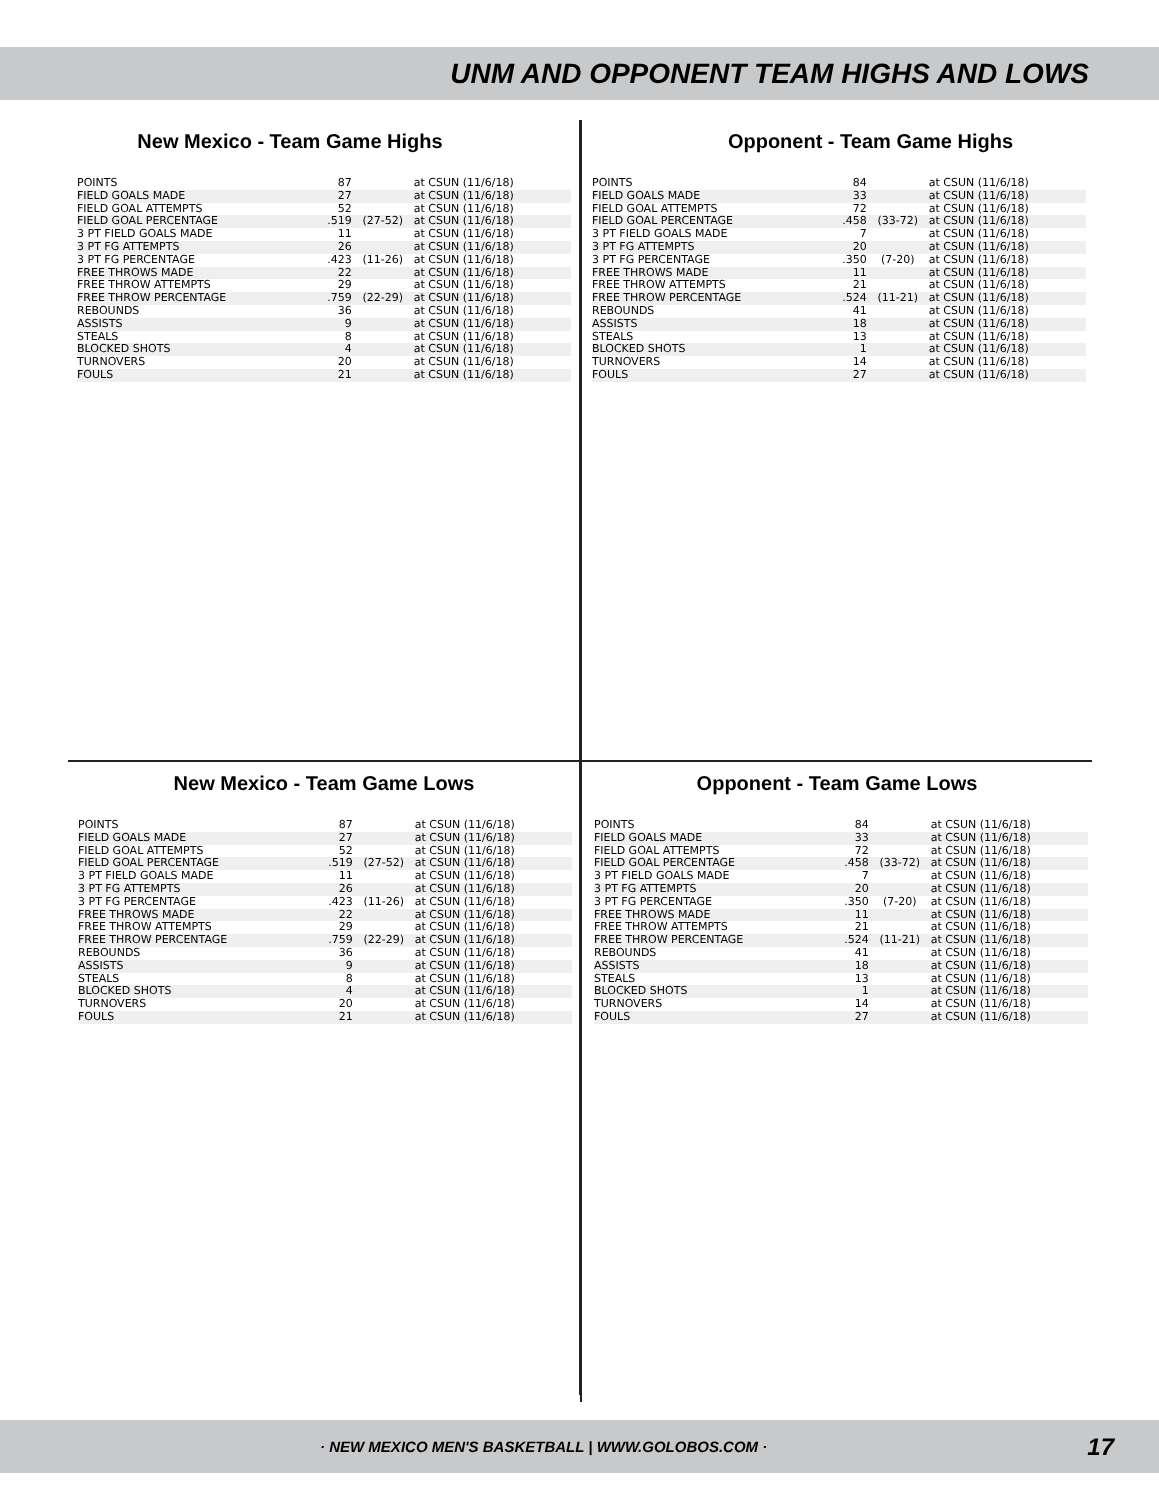UNM AND OPPONENT TEAM HIGHS AND LOWS
New Mexico - Team Game Highs
| POINTS | 87 | | at CSUN (11/6/18) |
| FIELD GOALS MADE | 27 | | at CSUN (11/6/18) |
| FIELD GOAL ATTEMPTS | 52 | | at CSUN (11/6/18) |
| FIELD GOAL PERCENTAGE | .519 | (27-52) | at CSUN (11/6/18) |
| 3 PT FIELD GOALS MADE | 11 | | at CSUN (11/6/18) |
| 3 PT FG ATTEMPTS | 26 | | at CSUN (11/6/18) |
| 3 PT FG PERCENTAGE | .423 | (11-26) | at CSUN (11/6/18) |
| FREE THROWS MADE | 22 | | at CSUN (11/6/18) |
| FREE THROW ATTEMPTS | 29 | | at CSUN (11/6/18) |
| FREE THROW PERCENTAGE | .759 | (22-29) | at CSUN (11/6/18) |
| REBOUNDS | 36 | | at CSUN (11/6/18) |
| ASSISTS | 9 | | at CSUN (11/6/18) |
| STEALS | 8 | | at CSUN (11/6/18) |
| BLOCKED SHOTS | 4 | | at CSUN (11/6/18) |
| TURNOVERS | 20 | | at CSUN (11/6/18) |
| FOULS | 21 | | at CSUN (11/6/18) |
Opponent - Team Game Highs
| POINTS | 84 | | at CSUN (11/6/18) |
| FIELD GOALS MADE | 33 | | at CSUN (11/6/18) |
| FIELD GOAL ATTEMPTS | 72 | | at CSUN (11/6/18) |
| FIELD GOAL PERCENTAGE | .458 | (33-72) | at CSUN (11/6/18) |
| 3 PT FIELD GOALS MADE | 7 | | at CSUN (11/6/18) |
| 3 PT FG ATTEMPTS | 20 | | at CSUN (11/6/18) |
| 3 PT FG PERCENTAGE | .350 | (7-20) | at CSUN (11/6/18) |
| FREE THROWS MADE | 11 | | at CSUN (11/6/18) |
| FREE THROW ATTEMPTS | 21 | | at CSUN (11/6/18) |
| FREE THROW PERCENTAGE | .524 | (11-21) | at CSUN (11/6/18) |
| REBOUNDS | 41 | | at CSUN (11/6/18) |
| ASSISTS | 18 | | at CSUN (11/6/18) |
| STEALS | 13 | | at CSUN (11/6/18) |
| BLOCKED SHOTS | 1 | | at CSUN (11/6/18) |
| TURNOVERS | 14 | | at CSUN (11/6/18) |
| FOULS | 27 | | at CSUN (11/6/18) |
New Mexico - Team Game Lows
| POINTS | 87 | | at CSUN (11/6/18) |
| FIELD GOALS MADE | 27 | | at CSUN (11/6/18) |
| FIELD GOAL ATTEMPTS | 52 | | at CSUN (11/6/18) |
| FIELD GOAL PERCENTAGE | .519 | (27-52) | at CSUN (11/6/18) |
| 3 PT FIELD GOALS MADE | 11 | | at CSUN (11/6/18) |
| 3 PT FG ATTEMPTS | 26 | | at CSUN (11/6/18) |
| 3 PT FG PERCENTAGE | .423 | (11-26) | at CSUN (11/6/18) |
| FREE THROWS MADE | 22 | | at CSUN (11/6/18) |
| FREE THROW ATTEMPTS | 29 | | at CSUN (11/6/18) |
| FREE THROW PERCENTAGE | .759 | (22-29) | at CSUN (11/6/18) |
| REBOUNDS | 36 | | at CSUN (11/6/18) |
| ASSISTS | 9 | | at CSUN (11/6/18) |
| STEALS | 8 | | at CSUN (11/6/18) |
| BLOCKED SHOTS | 4 | | at CSUN (11/6/18) |
| TURNOVERS | 20 | | at CSUN (11/6/18) |
| FOULS | 21 | | at CSUN (11/6/18) |
Opponent - Team Game Lows
| POINTS | 84 | | at CSUN (11/6/18) |
| FIELD GOALS MADE | 33 | | at CSUN (11/6/18) |
| FIELD GOAL ATTEMPTS | 72 | | at CSUN (11/6/18) |
| FIELD GOAL PERCENTAGE | .458 | (33-72) | at CSUN (11/6/18) |
| 3 PT FIELD GOALS MADE | 7 | | at CSUN (11/6/18) |
| 3 PT FG ATTEMPTS | 20 | | at CSUN (11/6/18) |
| 3 PT FG PERCENTAGE | .350 | (7-20) | at CSUN (11/6/18) |
| FREE THROWS MADE | 11 | | at CSUN (11/6/18) |
| FREE THROW ATTEMPTS | 21 | | at CSUN (11/6/18) |
| FREE THROW PERCENTAGE | .524 | (11-21) | at CSUN (11/6/18) |
| REBOUNDS | 41 | | at CSUN (11/6/18) |
| ASSISTS | 18 | | at CSUN (11/6/18) |
| STEALS | 13 | | at CSUN (11/6/18) |
| BLOCKED SHOTS | 1 | | at CSUN (11/6/18) |
| TURNOVERS | 14 | | at CSUN (11/6/18) |
| FOULS | 27 | | at CSUN (11/6/18) |
· NEW MEXICO MEN'S BASKETBALL | WWW.GOLOBOS.COM · 17